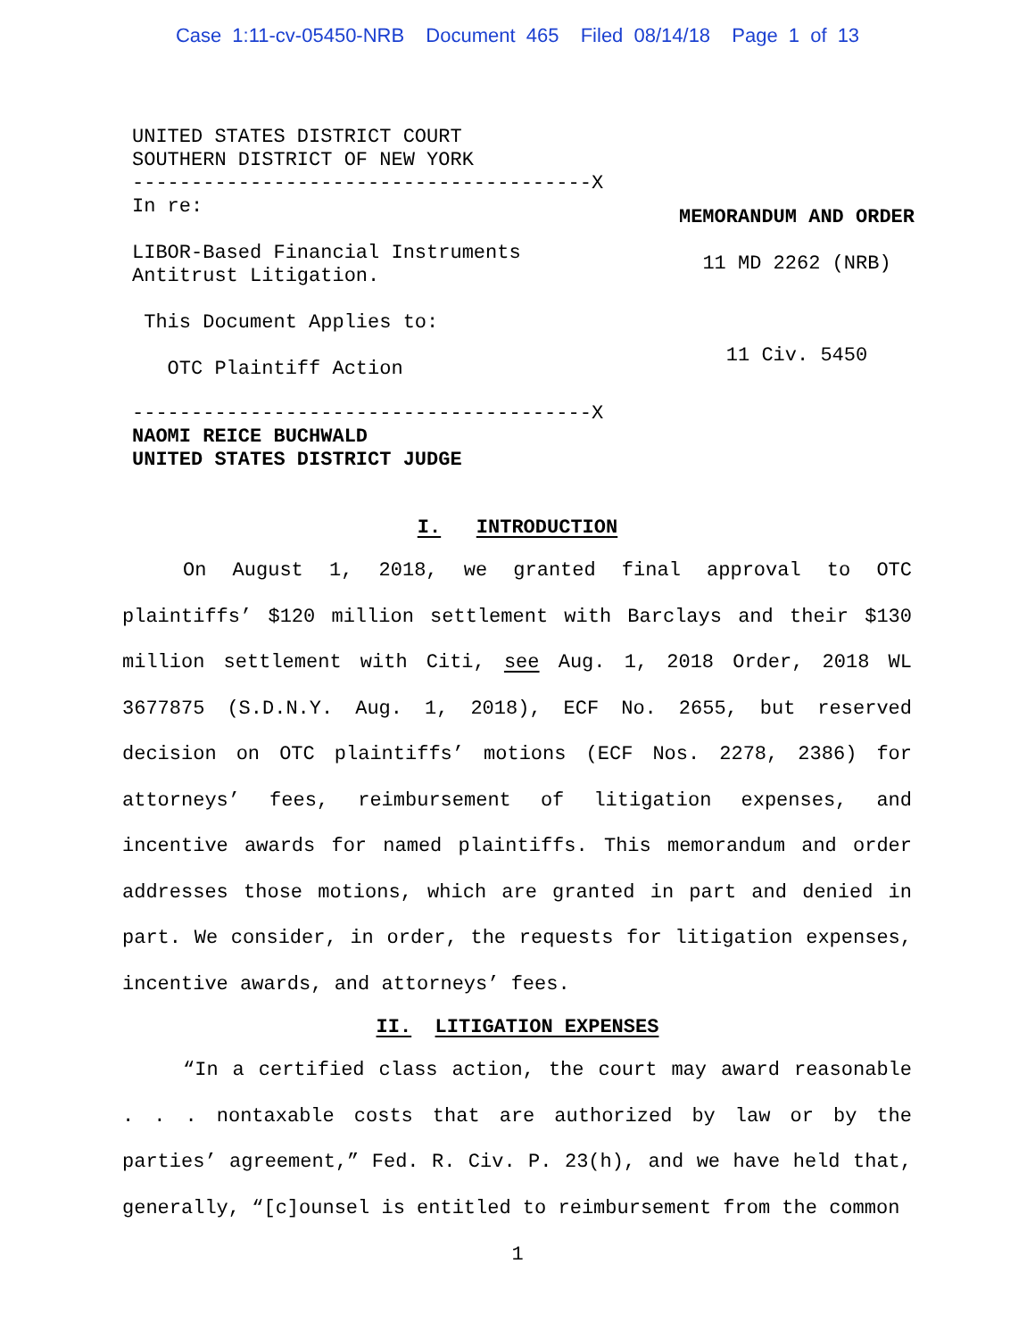Case 1:11-cv-05450-NRB Document 465 Filed 08/14/18 Page 1 of 13
UNITED STATES DISTRICT COURT
SOUTHERN DISTRICT OF NEW YORK
---------------------------------------X
In re:
LIBOR-Based Financial Instruments
Antitrust Litigation.
This Document Applies to:
OTC Plaintiff Action
---------------------------------------X
NAOMI REICE BUCHWALD
UNITED STATES DISTRICT JUDGE
MEMORANDUM AND ORDER
11 MD 2262 (NRB)
11 Civ. 5450
I. INTRODUCTION
On August 1, 2018, we granted final approval to OTC plaintiffs’ $120 million settlement with Barclays and their $130 million settlement with Citi, see Aug. 1, 2018 Order, 2018 WL 3677875 (S.D.N.Y. Aug. 1, 2018), ECF No. 2655, but reserved decision on OTC plaintiffs’ motions (ECF Nos. 2278, 2386) for attorneys’ fees, reimbursement of litigation expenses, and incentive awards for named plaintiffs. This memorandum and order addresses those motions, which are granted in part and denied in part. We consider, in order, the requests for litigation expenses, incentive awards, and attorneys’ fees.
II. LITIGATION EXPENSES
“In a certified class action, the court may award reasonable . . . nontaxable costs that are authorized by law or by the parties’ agreement,” Fed. R. Civ. P. 23(h), and we have held that, generally, “[c]ounsel is entitled to reimbursement from the common
1